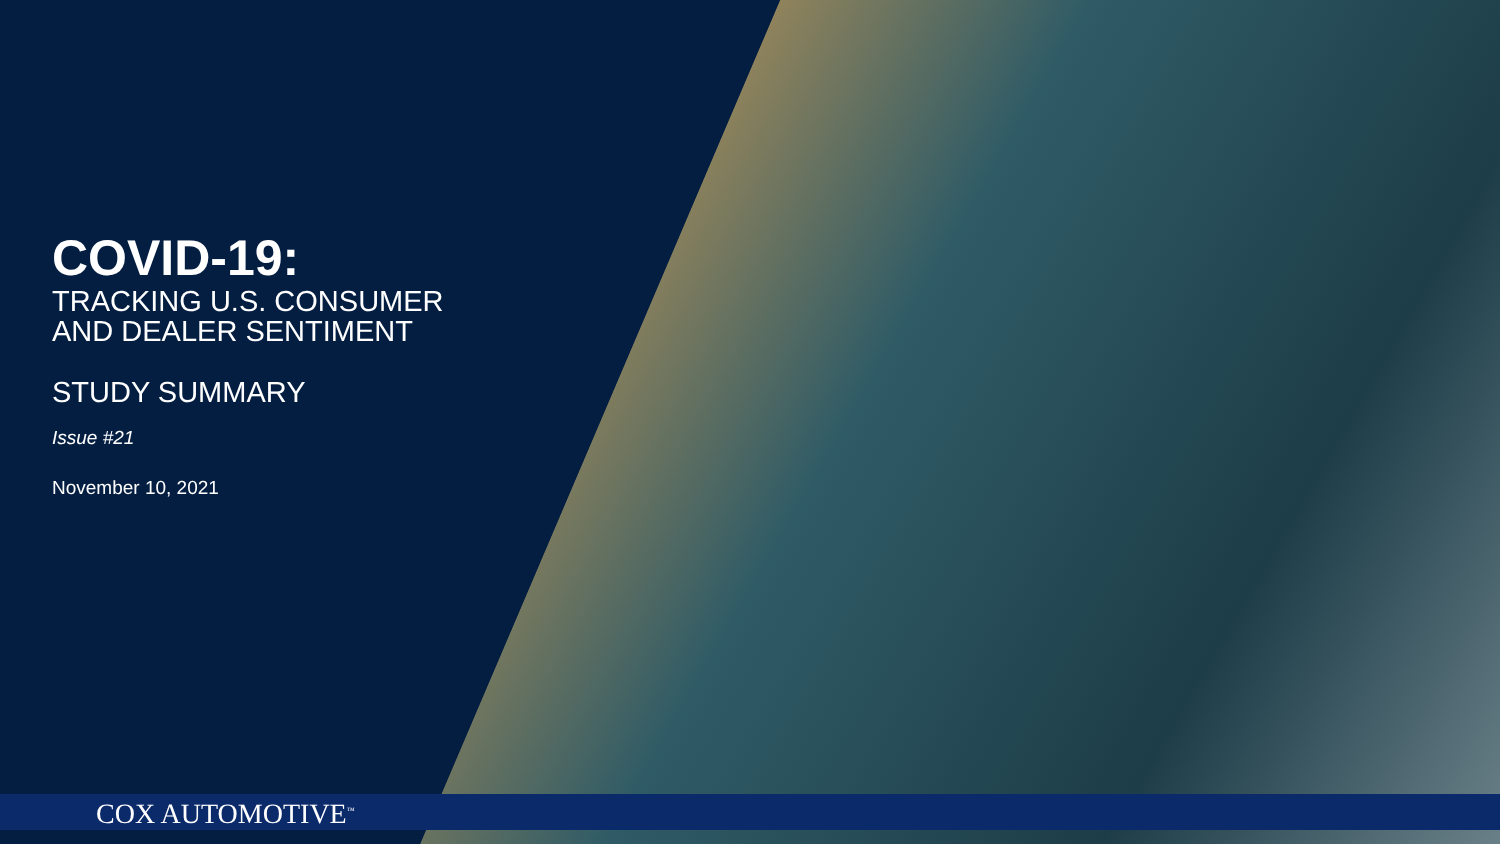COVID-19:
TRACKING U.S. CONSUMER
AND DEALER SENTIMENT
STUDY SUMMARY
Issue #21
November 10, 2021
COX AUTOMOTIVE<sup>™</sup>